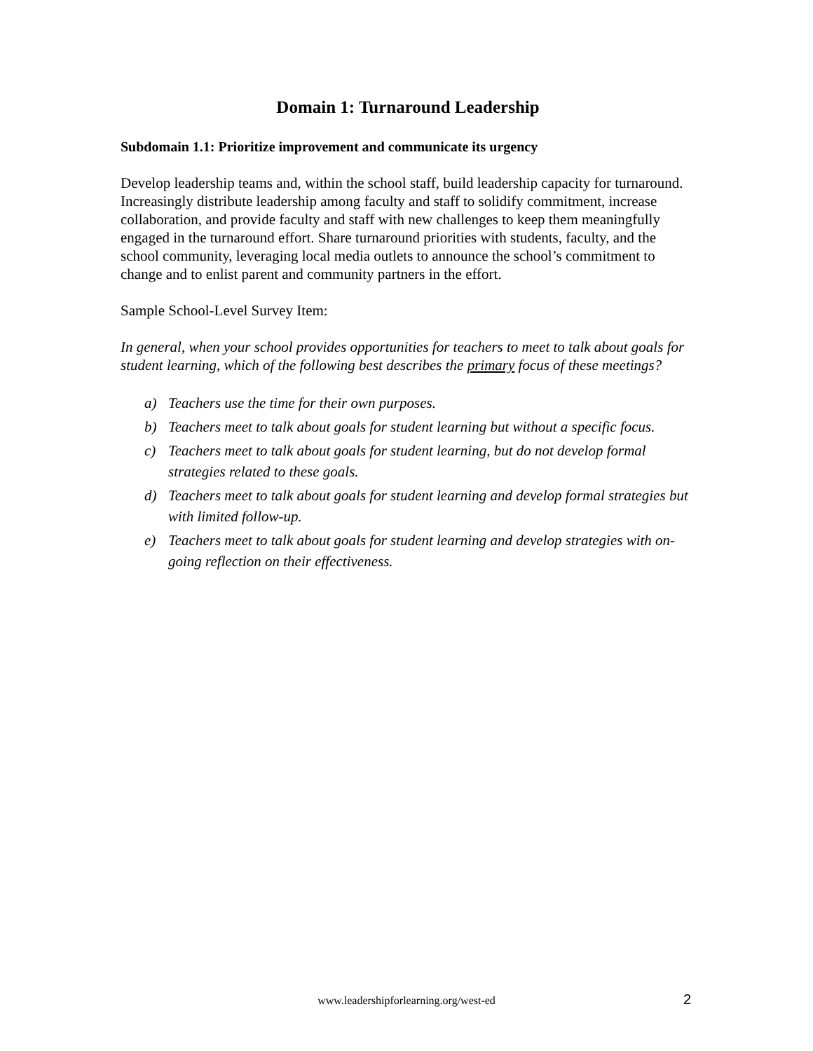Domain 1: Turnaround Leadership
Subdomain 1.1: Prioritize improvement and communicate its urgency
Develop leadership teams and, within the school staff, build leadership capacity for turnaround. Increasingly distribute leadership among faculty and staff to solidify commitment, increase collaboration, and provide faculty and staff with new challenges to keep them meaningfully engaged in the turnaround effort. Share turnaround priorities with students, faculty, and the school community, leveraging local media outlets to announce the school’s commitment to change and to enlist parent and community partners in the effort.
Sample School-Level Survey Item:
In general, when your school provides opportunities for teachers to meet to talk about goals for student learning, which of the following best describes the primary focus of these meetings?
a) Teachers use the time for their own purposes.
b) Teachers meet to talk about goals for student learning but without a specific focus.
c) Teachers meet to talk about goals for student learning, but do not develop formal strategies related to these goals.
d) Teachers meet to talk about goals for student learning and develop formal strategies but with limited follow-up.
e) Teachers meet to talk about goals for student learning and develop strategies with on-going reflection on their effectiveness.
www.leadershipforlearning.org/west-ed 2